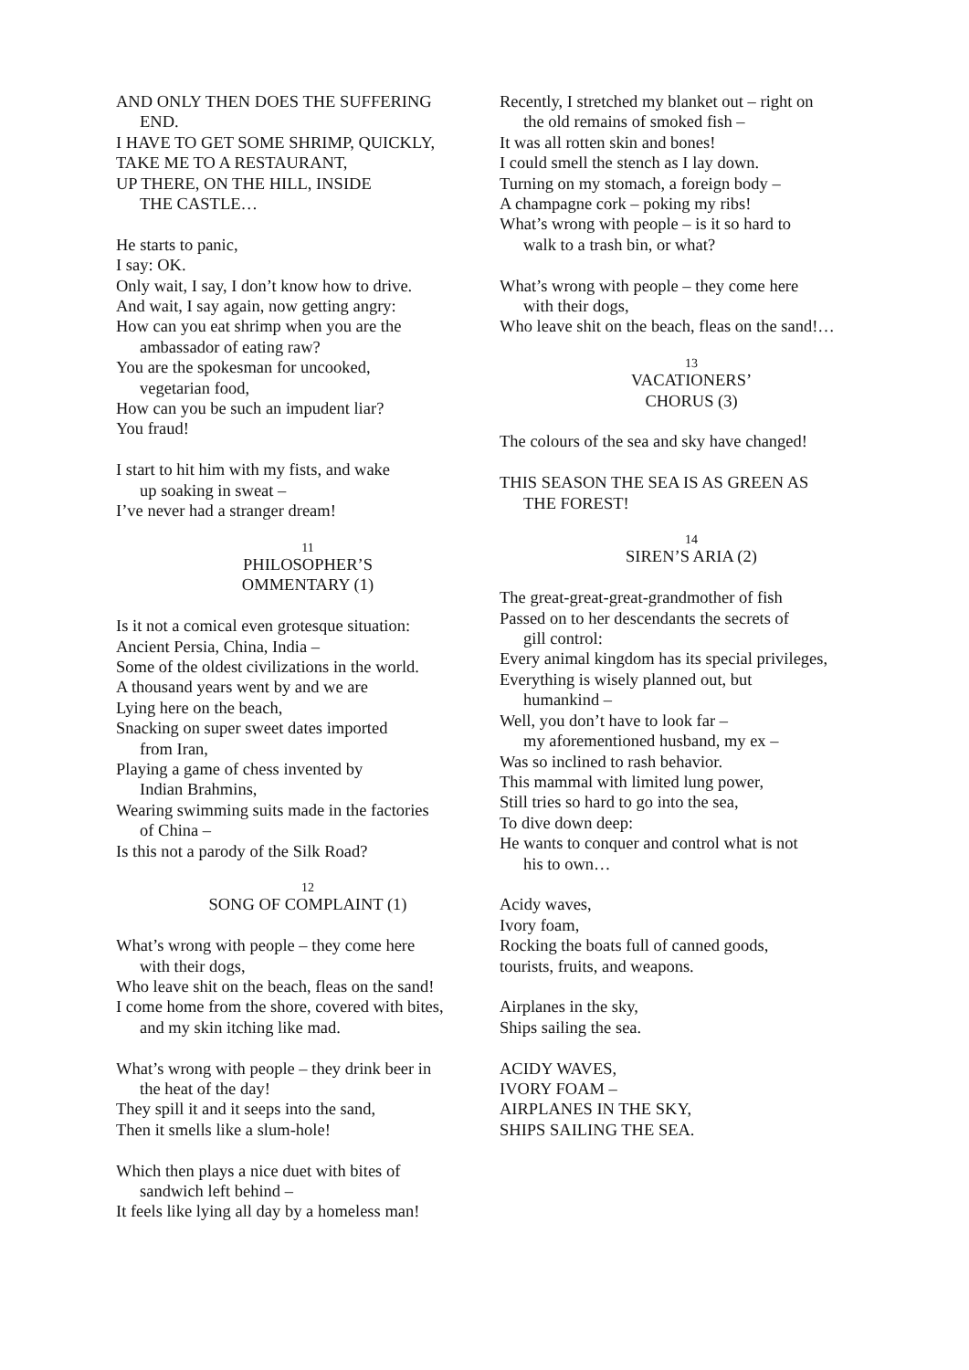AND ONLY THEN DOES THE SUFFERING
END.
I HAVE TO GET SOME SHRIMP, QUICKLY,
TAKE ME TO A RESTAURANT,
UP THERE, ON THE HILL, INSIDE
THE CASTLE…
He starts to panic,
I say: OK.
Only wait, I say, I don’t know how to drive.
And wait, I say again, now getting angry:
How can you eat shrimp when you are the
ambassador of eating raw?
You are the spokesman for uncooked,
vegetarian food,
How can you be such an impudent liar?
You fraud!
I start to hit him with my fists, and wake
up soaking in sweat –
I’ve never had a stranger dream!
11
PHILOSOPHER’S
OMMENTARY (1)
Is it not a comical even grotesque situation:
Ancient Persia, China, India –
Some of the oldest civilizations in the world.
A thousand years went by and we are
Lying here on the beach,
Snacking on super sweet dates imported
from Iran,
Playing a game of chess invented by
Indian Brahmins,
Wearing swimming suits made in the factories
of China –
Is this not a parody of the Silk Road?
12
SONG OF COMPLAINT (1)
What’s wrong with people – they come here
with their dogs,
Who leave shit on the beach, fleas on the sand!
I come home from the shore, covered with bites,
and my skin itching like mad.
What’s wrong with people – they drink beer in
the heat of the day!
They spill it and it seeps into the sand,
Then it smells like a slum-hole!
Which then plays a nice duet with bites of
sandwich left behind –
It feels like lying all day by a homeless man!
Recently, I stretched my blanket out – right on
the old remains of smoked fish –
It was all rotten skin and bones!
I could smell the stench as I lay down.
Turning on my stomach, a foreign body –
A champagne cork – poking my ribs!
What’s wrong with people – is it so hard to
walk to a trash bin, or what?
What’s wrong with people – they come here
with their dogs,
Who leave shit on the beach, fleas on the sand!…
13
VACATIONERS’
CHORUS (3)
The colours of the sea and sky have changed!
THIS SEASON THE SEA IS AS GREEN AS
THE FOREST!
14
SIREN’S ARIA (2)
The great-great-great-grandmother of fish
Passed on to her descendants the secrets of
gill control:
Every animal kingdom has its special privileges,
Everything is wisely planned out, but
humankind –
Well, you don’t have to look far –
my aforementioned husband, my ex –
Was so inclined to rash behavior.
This mammal with limited lung power,
Still tries so hard to go into the sea,
To dive down deep:
He wants to conquer and control what is not
his to own…
Acidy waves,
Ivory foam,
Rocking the boats full of canned goods,
tourists, fruits, and weapons.
Airplanes in the sky,
Ships sailing the sea.
ACIDY WAVES,
IVORY FOAM –
AIRPLANES IN THE SKY,
SHIPS SAILING THE SEA.